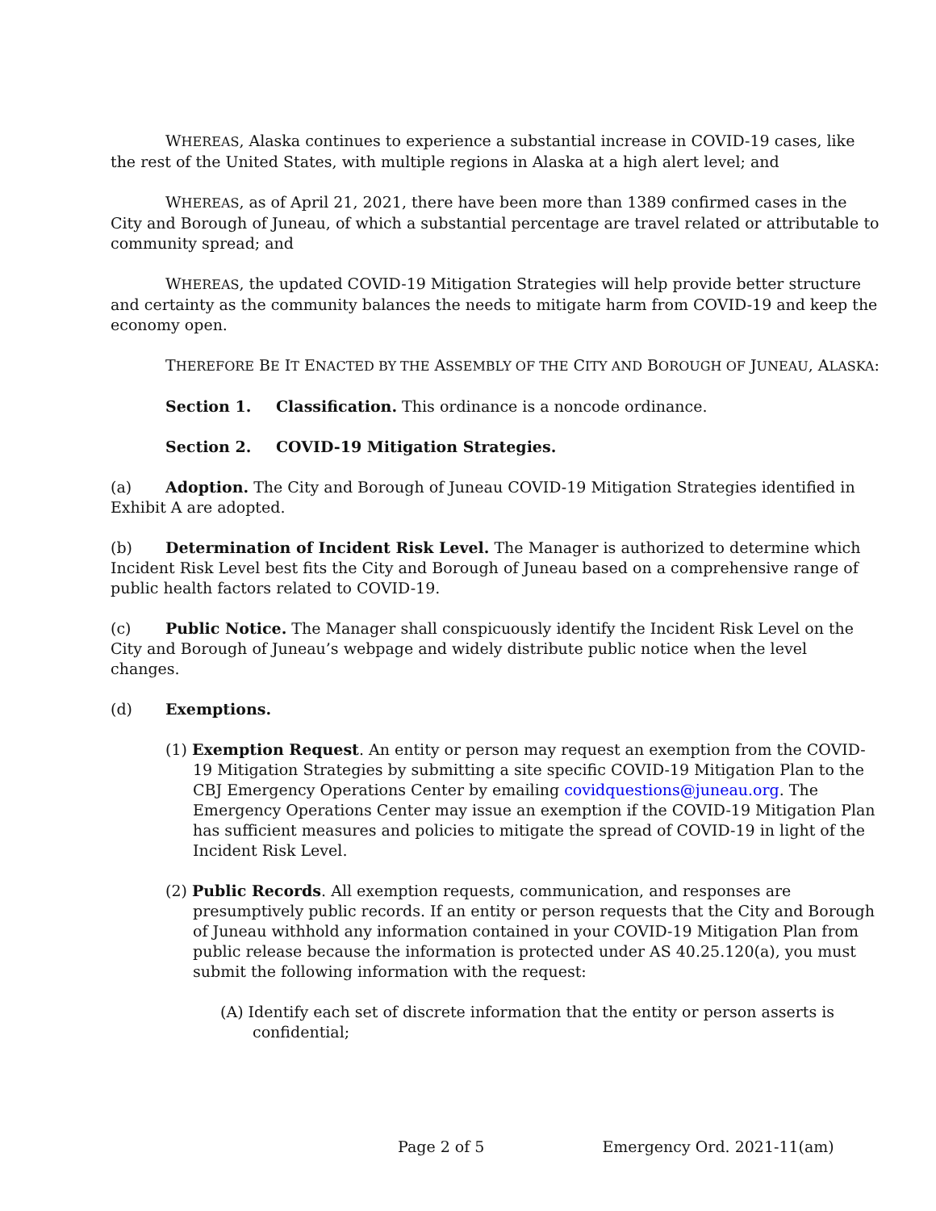WHEREAS, Alaska continues to experience a substantial increase in COVID-19 cases, like the rest of the United States, with multiple regions in Alaska at a high alert level; and
WHEREAS, as of April 21, 2021, there have been more than 1389 confirmed cases in the City and Borough of Juneau, of which a substantial percentage are travel related or attributable to community spread; and
WHEREAS, the updated COVID-19 Mitigation Strategies will help provide better structure and certainty as the community balances the needs to mitigate harm from COVID-19 and keep the economy open.
THEREFORE BE IT ENACTED BY THE ASSEMBLY OF THE CITY AND BOROUGH OF JUNEAU, ALASKA:
Section 1. Classification. This ordinance is a noncode ordinance.
Section 2. COVID-19 Mitigation Strategies.
(a) Adoption. The City and Borough of Juneau COVID-19 Mitigation Strategies identified in Exhibit A are adopted.
(b) Determination of Incident Risk Level. The Manager is authorized to determine which Incident Risk Level best fits the City and Borough of Juneau based on a comprehensive range of public health factors related to COVID-19.
(c) Public Notice. The Manager shall conspicuously identify the Incident Risk Level on the City and Borough of Juneau’s webpage and widely distribute public notice when the level changes.
(d) Exemptions.
(1) Exemption Request. An entity or person may request an exemption from the COVID-19 Mitigation Strategies by submitting a site specific COVID-19 Mitigation Plan to the CBJ Emergency Operations Center by emailing covidquestions@juneau.org. The Emergency Operations Center may issue an exemption if the COVID-19 Mitigation Plan has sufficient measures and policies to mitigate the spread of COVID-19 in light of the Incident Risk Level.
(2) Public Records. All exemption requests, communication, and responses are presumptively public records. If an entity or person requests that the City and Borough of Juneau withhold any information contained in your COVID-19 Mitigation Plan from public release because the information is protected under AS 40.25.120(a), you must submit the following information with the request:
(A) Identify each set of discrete information that the entity or person asserts is confidential;
Page 2 of 5 Emergency Ord. 2021-11(am)